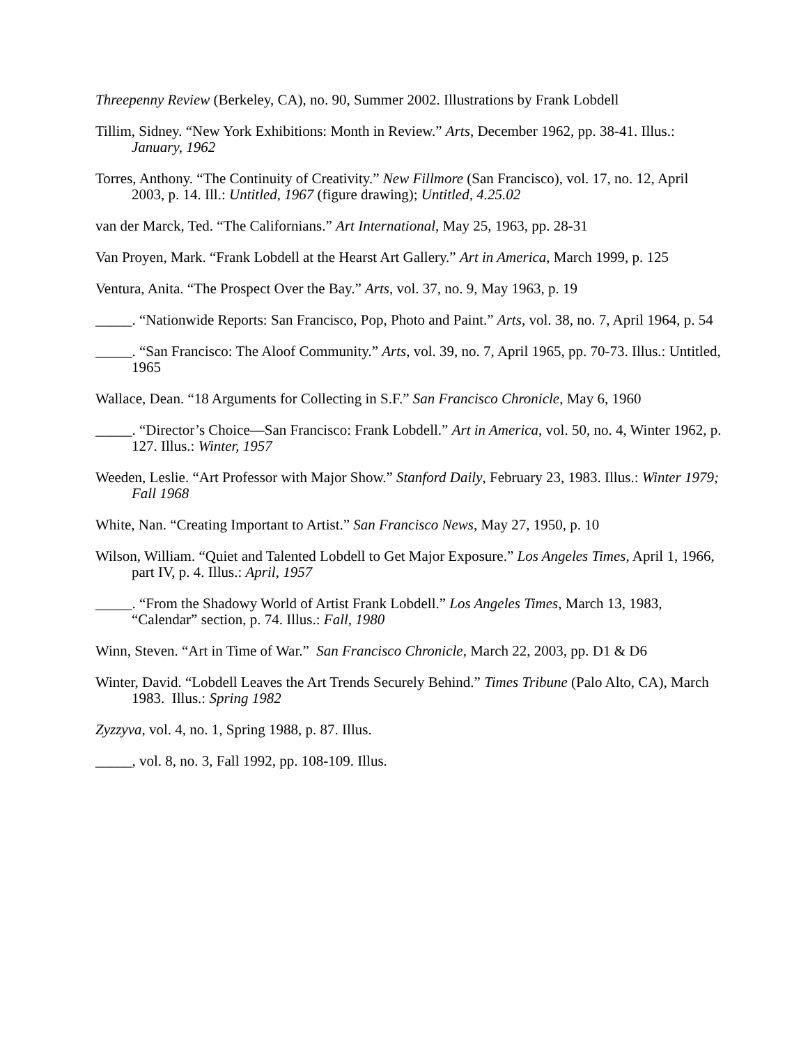Threepenny Review (Berkeley, CA), no. 90, Summer 2002. Illustrations by Frank Lobdell
Tillim, Sidney. “New York Exhibitions: Month in Review.” Arts, December 1962, pp. 38-41. Illus.: January, 1962
Torres, Anthony. “The Continuity of Creativity.” New Fillmore (San Francisco), vol. 17, no. 12, April 2003, p. 14. Ill.: Untitled, 1967 (figure drawing); Untitled, 4.25.02
van der Marck, Ted. “The Californians.” Art International, May 25, 1963, pp. 28-31
Van Proyen, Mark. “Frank Lobdell at the Hearst Art Gallery.” Art in America, March 1999, p. 125
Ventura, Anita. “The Prospect Over the Bay.” Arts, vol. 37, no. 9, May 1963, p. 19
_____. “Nationwide Reports: San Francisco, Pop, Photo and Paint.” Arts, vol. 38, no. 7, April 1964, p. 54
_____. “San Francisco: The Aloof Community.” Arts, vol. 39, no. 7, April 1965, pp. 70-73. Illus.: Untitled, 1965
Wallace, Dean. “18 Arguments for Collecting in S.F.” San Francisco Chronicle, May 6, 1960
_____. “Director’s Choice—San Francisco: Frank Lobdell.” Art in America, vol. 50, no. 4, Winter 1962, p. 127. Illus.: Winter, 1957
Weeden, Leslie. “Art Professor with Major Show.” Stanford Daily, February 23, 1983. Illus.: Winter 1979; Fall 1968
White, Nan. “Creating Important to Artist.” San Francisco News, May 27, 1950, p. 10
Wilson, William. “Quiet and Talented Lobdell to Get Major Exposure.” Los Angeles Times, April 1, 1966, part IV, p. 4. Illus.: April, 1957
_____. “From the Shadowy World of Artist Frank Lobdell.” Los Angeles Times, March 13, 1983, “Calendar” section, p. 74. Illus.: Fall, 1980
Winn, Steven. “Art in Time of War.” San Francisco Chronicle, March 22, 2003, pp. D1 & D6
Winter, David. “Lobdell Leaves the Art Trends Securely Behind.” Times Tribune (Palo Alto, CA), March 1983. Illus.: Spring 1982
Zyzzyva, vol. 4, no. 1, Spring 1988, p. 87. Illus.
_____, vol. 8, no. 3, Fall 1992, pp. 108-109. Illus.